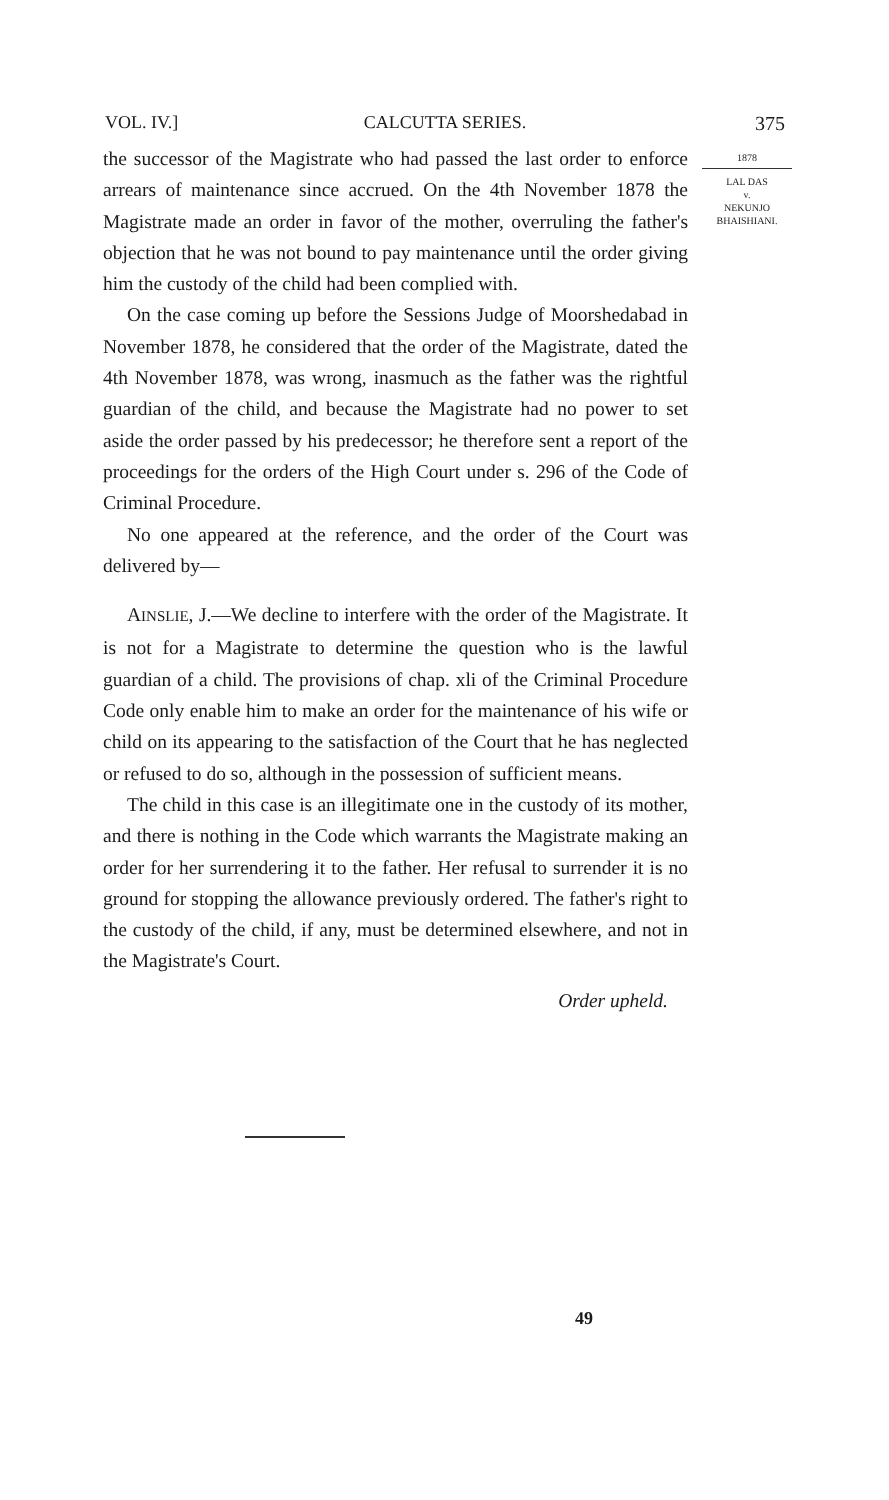VOL. IV.] CALCUTTA SERIES. 375
the successor of the Magistrate who had passed the last order to enforce arrears of maintenance since accrued. On the 4th November 1878 the Magistrate made an order in favor of the mother, overruling the father's objection that he was not bound to pay maintenance until the order giving him the custody of the child had been complied with.
On the case coming up before the Sessions Judge of Moorshedabad in November 1878, he considered that the order of the Magistrate, dated the 4th November 1878, was wrong, inasmuch as the father was the rightful guardian of the child, and because the Magistrate had no power to set aside the order passed by his predecessor; he therefore sent a report of the proceedings for the orders of the High Court under s. 296 of the Code of Criminal Procedure.
No one appeared at the reference, and the order of the Court was delivered by—
AINSLIE, J.—We decline to interfere with the order of the Magistrate. It is not for a Magistrate to determine the question who is the lawful guardian of a child. The provisions of chap. xli of the Criminal Procedure Code only enable him to make an order for the maintenance of his wife or child on its appearing to the satisfaction of the Court that he has neglected or refused to do so, although in the possession of sufficient means.
The child in this case is an illegitimate one in the custody of its mother, and there is nothing in the Code which warrants the Magistrate making an order for her surrendering it to the father. Her refusal to surrender it is no ground for stopping the allowance previously ordered. The father's right to the custody of the child, if any, must be determined elsewhere, and not in the Magistrate's Court.
Order upheld.
1878
LAL DAS
v.
NEKUNJO
BHAISHIANI.
49